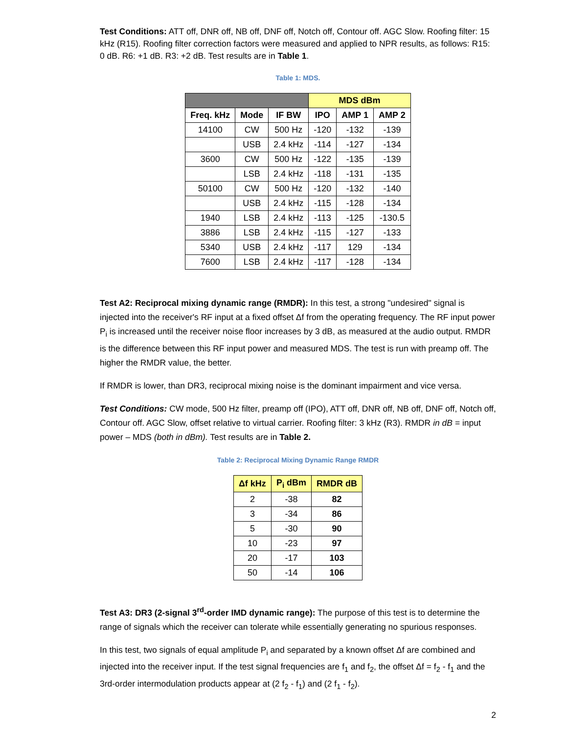Test Conditions: ATT off, DNR off, NB off, DNF off, Notch off, Contour off. AGC Slow. Roofing filter: 15 kHz (R15). Roofing filter correction factors were measured and applied to NPR results, as follows: R15: 0 dB. R6: +1 dB. R3: +2 dB. Test results are in Table 1.
Table 1: MDS.
| | | | MDS dBm | | |
| --- | --- | --- | --- | --- | --- |
| Freq. kHz | Mode | IF BW | IPO | AMP 1 | AMP 2 |
| 14100 | CW | 500 Hz | -120 | -132 | -139 |
| | USB | 2.4 kHz | -114 | -127 | -134 |
| 3600 | CW | 500 Hz | -122 | -135 | -139 |
| | LSB | 2.4 kHz | -118 | -131 | -135 |
| 50100 | CW | 500 Hz | -120 | -132 | -140 |
| | USB | 2.4 kHz | -115 | -128 | -134 |
| 1940 | LSB | 2.4 kHz | -113 | -125 | -130.5 |
| 3886 | LSB | 2.4 kHz | -115 | -127 | -133 |
| 5340 | USB | 2.4 kHz | -117 | 129 | -134 |
| 7600 | LSB | 2.4 kHz | -117 | -128 | -134 |
Test A2: Reciprocal mixing dynamic range (RMDR): In this test, a strong "undesired" signal is injected into the receiver's RF input at a fixed offset Δf from the operating frequency. The RF input power P<sub>i</sub> is increased until the receiver noise floor increases by 3 dB, as measured at the audio output. RMDR is the difference between this RF input power and measured MDS. The test is run with preamp off. The higher the RMDR value, the better.
If RMDR is lower, than DR3, reciprocal mixing noise is the dominant impairment and vice versa.
Test Conditions: CW mode, 500 Hz filter, preamp off (IPO), ATT off, DNR off, NB off, DNF off, Notch off, Contour off. AGC Slow, offset relative to virtual carrier. Roofing filter: 3 kHz (R3). RMDR in dB = input power – MDS (both in dBm). Test results are in Table 2.
Table 2: Reciprocal Mixing Dynamic Range RMDR
| Δf kHz | P<sub>i</sub> dBm | RMDR dB |
| --- | --- | --- |
| 2 | -38 | 82 |
| 3 | -34 | 86 |
| 5 | -30 | 90 |
| 10 | -23 | 97 |
| 20 | -17 | 103 |
| 50 | -14 | 106 |
Test A3: DR3 (2-signal 3<sup>rd</sup>-order IMD dynamic range): The purpose of this test is to determine the range of signals which the receiver can tolerate while essentially generating no spurious responses.
In this test, two signals of equal amplitude P<sub>i</sub> and separated by a known offset Δf are combined and injected into the receiver input. If the test signal frequencies are f<sub>1</sub> and f<sub>2</sub>, the offset Δf = f<sub>2</sub> - f<sub>1</sub> and the 3rd-order intermodulation products appear at (2 f<sub>2</sub> - f<sub>1</sub>) and (2 f<sub>1</sub> - f<sub>2</sub>).
2